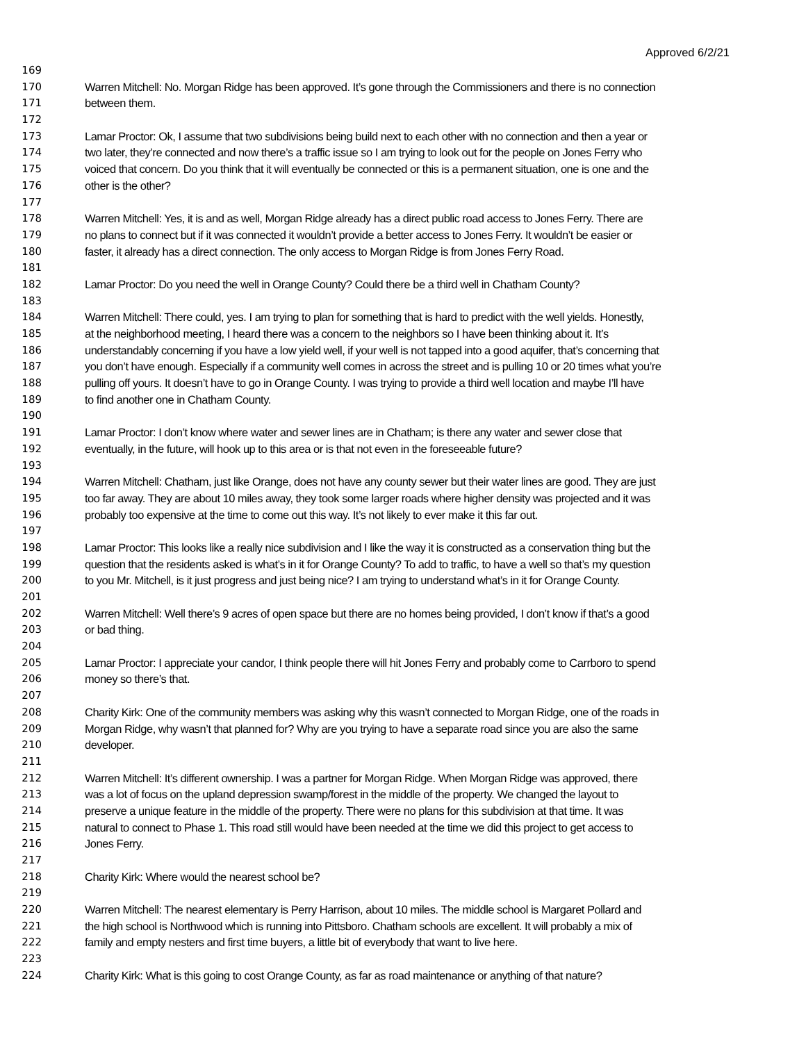Approved 6/2/21
169
170 Warren Mitchell: No. Morgan Ridge has been approved. It’s gone through the Commissioners and there is no connection
171 between them.
172
173 Lamar Proctor: Ok, I assume that two subdivisions being build next to each other with no connection and then a year or
174 two later, they’re connected and now there’s a traffic issue so I am trying to look out for the people on Jones Ferry who
175 voiced that concern. Do you think that it will eventually be connected or this is a permanent situation, one is one and the
176 other is the other?
177
178 Warren Mitchell: Yes, it is and as well, Morgan Ridge already has a direct public road access to Jones Ferry. There are
179 no plans to connect but if it was connected it wouldn’t provide a better access to Jones Ferry. It wouldn’t be easier or
180 faster, it already has a direct connection. The only access to Morgan Ridge is from Jones Ferry Road.
181
182 Lamar Proctor: Do you need the well in Orange County? Could there be a third well in Chatham County?
183
184 Warren Mitchell: There could, yes. I am trying to plan for something that is hard to predict with the well yields. Honestly,
185 at the neighborhood meeting, I heard there was a concern to the neighbors so I have been thinking about it. It’s
186 understandably concerning if you have a low yield well, if your well is not tapped into a good aquifer, that’s concerning that
187 you don’t have enough. Especially if a community well comes in across the street and is pulling 10 or 20 times what you’re
188 pulling off yours. It doesn’t have to go in Orange County. I was trying to provide a third well location and maybe I’ll have
189 to find another one in Chatham County.
190
191 Lamar Proctor: I don’t know where water and sewer lines are in Chatham; is there any water and sewer close that
192 eventually, in the future, will hook up to this area or is that not even in the foreseeable future?
193
194 Warren Mitchell: Chatham, just like Orange, does not have any county sewer but their water lines are good. They are just
195 too far away. They are about 10 miles away, they took some larger roads where higher density was projected and it was
196 probably too expensive at the time to come out this way. It’s not likely to ever make it this far out.
197
198 Lamar Proctor: This looks like a really nice subdivision and I like the way it is constructed as a conservation thing but the
199 question that the residents asked is what’s in it for Orange County? To add to traffic, to have a well so that’s my question
200 to you Mr. Mitchell, is it just progress and just being nice? I am trying to understand what’s in it for Orange County.
201
202 Warren Mitchell: Well there’s 9 acres of open space but there are no homes being provided, I don’t know if that’s a good
203 or bad thing.
204
205 Lamar Proctor: I appreciate your candor, I think people there will hit Jones Ferry and probably come to Carrboro to spend
206 money so there’s that.
207
208 Charity Kirk: One of the community members was asking why this wasn’t connected to Morgan Ridge, one of the roads in
209 Morgan Ridge, why wasn’t that planned for? Why are you trying to have a separate road since you are also the same
210 developer.
211
212 Warren Mitchell: It’s different ownership. I was a partner for Morgan Ridge. When Morgan Ridge was approved, there
213 was a lot of focus on the upland depression swamp/forest in the middle of the property. We changed the layout to
214 preserve a unique feature in the middle of the property. There were no plans for this subdivision at that time. It was
215 natural to connect to Phase 1. This road still would have been needed at the time we did this project to get access to
216 Jones Ferry.
217
218 Charity Kirk: Where would the nearest school be?
219
220 Warren Mitchell: The nearest elementary is Perry Harrison, about 10 miles. The middle school is Margaret Pollard and
221 the high school is Northwood which is running into Pittsboro. Chatham schools are excellent. It will probably a mix of
222 family and empty nesters and first time buyers, a little bit of everybody that want to live here.
223
224 Charity Kirk: What is this going to cost Orange County, as far as road maintenance or anything of that nature?